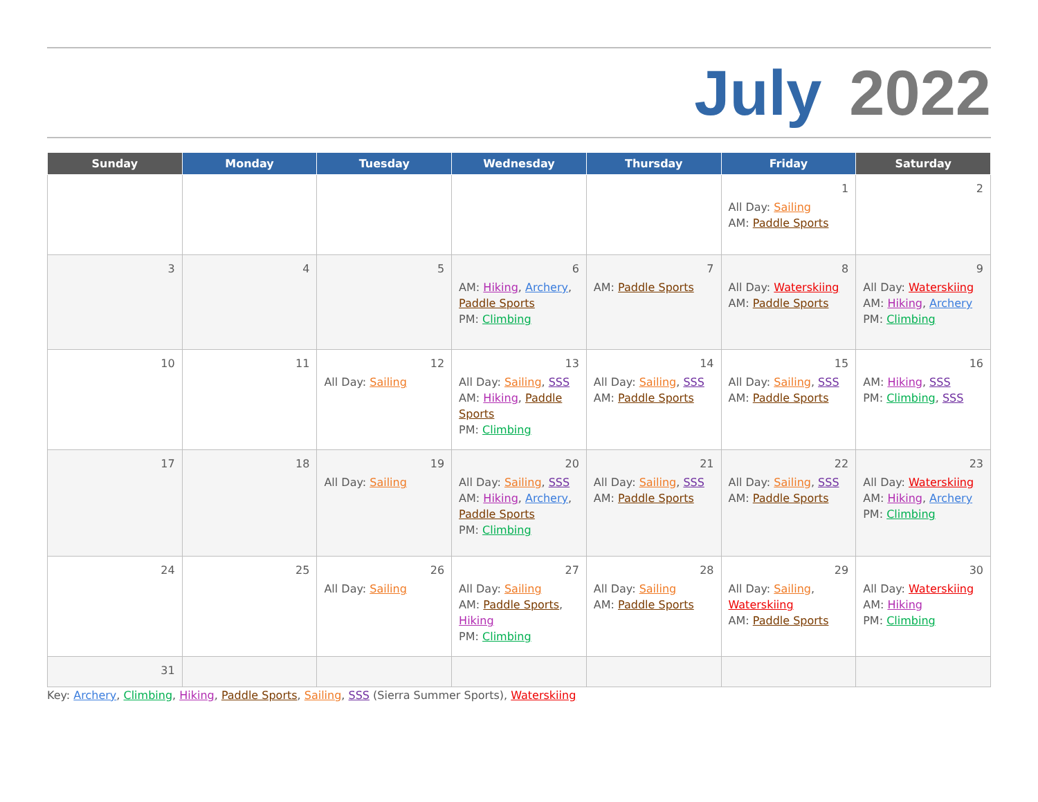July 2022
| Sunday | Monday | Tuesday | Wednesday | Thursday | Friday | Saturday |
| --- | --- | --- | --- | --- | --- | --- |
| | | | | | 1 All Day: Sailing AM: Paddle Sports | 2 |
| 3 | 4 | 5 | 6 AM: Hiking , Archery , Paddle Sports PM: Climbing | 7 AM: Paddle Sports | 8 All Day: Waterskiing AM: Paddle Sports | 9 All Day: Waterskiing AM: Hiking , Archery PM: Climbing |
| 10 | 11 | 12 All Day: Sailing | 13 All Day: Sailing , SSS AM: Hiking , Paddle Sports PM: Climbing | 14 All Day: Sailing , SSS AM: Paddle Sports | 15 All Day: Sailing , SSS AM: Paddle Sports | 16 AM: Hiking , SSS PM: Climbing , SSS |
| 17 | 18 | 19 All Day: Sailing | 20 All Day: Sailing , SSS AM: Hiking , Archery , Paddle Sports PM: Climbing | 21 All Day: Sailing , SSS AM: Paddle Sports | 22 All Day: Sailing , SSS AM: Paddle Sports | 23 All Day: Waterskiing AM: Hiking , Archery PM: Climbing |
| 24 | 25 | 26 All Day: Sailing | 27 All Day: Sailing AM: Paddle Sports , Hiking PM: Climbing | 28 All Day: Sailing AM: Paddle Sports | 29 All Day: Sailing , Waterskiing AM: Paddle Sports | 30 All Day: Waterskiing AM: Hiking PM: Climbing |
| 31 | | | | | | |
Key: Archery, Climbing, Hiking, Paddle Sports, Sailing, SSS (Sierra Summer Sports), Waterskiing